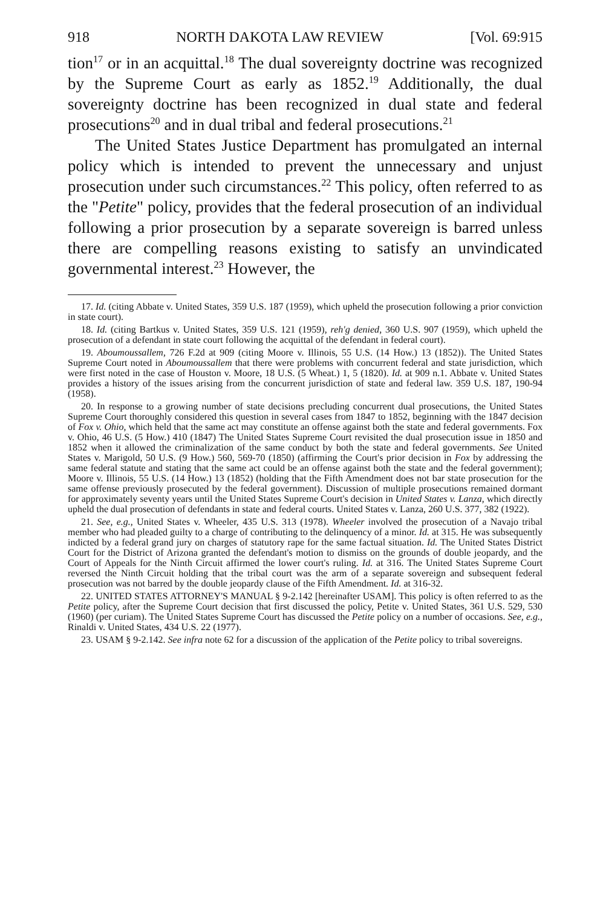918 NORTH DAKOTA LAW REVIEW [Vol. 69:915
tion<sup>17</sup> or in an acquittal.<sup>18</sup> The dual sovereignty doctrine was recognized by the Supreme Court as early as 1852.<sup>19</sup> Additionally, the dual sovereignty doctrine has been recognized in dual state and federal prosecutions<sup>20</sup> and in dual tribal and federal prosecutions.<sup>21</sup>
The United States Justice Department has promulgated an internal policy which is intended to prevent the unnecessary and unjust prosecution under such circumstances.<sup>22</sup> This policy, often referred to as the "Petite" policy, provides that the federal prosecution of an individual following a prior prosecution by a separate sovereign is barred unless there are compelling reasons existing to satisfy an unvindicated governmental interest.<sup>23</sup> However, the
17. Id. (citing Abbate v. United States, 359 U.S. 187 (1959), which upheld the prosecution following a prior conviction in state court).
18. Id. (citing Bartkus v. United States, 359 U.S. 121 (1959), reh'g denied, 360 U.S. 907 (1959), which upheld the prosecution of a defendant in state court following the acquittal of the defendant in federal court).
19. Aboumoussallem, 726 F.2d at 909 (citing Moore v. Illinois, 55 U.S. (14 How.) 13 (1852)). The United States Supreme Court noted in Aboumoussallem that there were problems with concurrent federal and state jurisdiction, which were first noted in the case of Houston v. Moore, 18 U.S. (5 Wheat.) 1, 5 (1820). Id. at 909 n.1. Abbate v. United States provides a history of the issues arising from the concurrent jurisdiction of state and federal law. 359 U.S. 187, 190-94 (1958).
20. In response to a growing number of state decisions precluding concurrent dual prosecutions, the United States Supreme Court thoroughly considered this question in several cases from 1847 to 1852, beginning with the 1847 decision of Fox v. Ohio, which held that the same act may constitute an offense against both the state and federal governments. Fox v. Ohio, 46 U.S. (5 How.) 410 (1847) The United States Supreme Court revisited the dual prosecution issue in 1850 and 1852 when it allowed the criminalization of the same conduct by both the state and federal governments. See United States v. Marigold, 50 U.S. (9 How.) 560, 569-70 (1850) (affirming the Court's prior decision in Fox by addressing the same federal statute and stating that the same act could be an offense against both the state and the federal government); Moore v. Illinois, 55 U.S. (14 How.) 13 (1852) (holding that the Fifth Amendment does not bar state prosecution for the same offense previously prosecuted by the federal government). Discussion of multiple prosecutions remained dormant for approximately seventy years until the United States Supreme Court's decision in United States v. Lanza, which directly upheld the dual prosecution of defendants in state and federal courts. United States v. Lanza, 260 U.S. 377, 382 (1922).
21. See, e.g., United States v. Wheeler, 435 U.S. 313 (1978). Wheeler involved the prosecution of a Navajo tribal member who had pleaded guilty to a charge of contributing to the delinquency of a minor. Id. at 315. He was subsequently indicted by a federal grand jury on charges of statutory rape for the same factual situation. Id. The United States District Court for the District of Arizona granted the defendant's motion to dismiss on the grounds of double jeopardy, and the Court of Appeals for the Ninth Circuit affirmed the lower court's ruling. Id. at 316. The United States Supreme Court reversed the Ninth Circuit holding that the tribal court was the arm of a separate sovereign and subsequent federal prosecution was not barred by the double jeopardy clause of the Fifth Amendment. Id. at 316-32.
22. UNITED STATES ATTORNEY'S MANUAL § 9-2.142 [hereinafter USAM]. This policy is often referred to as the Petite policy, after the Supreme Court decision that first discussed the policy, Petite v. United States, 361 U.S. 529, 530 (1960) (per curiam). The United States Supreme Court has discussed the Petite policy on a number of occasions. See, e.g., Rinaldi v. United States, 434 U.S. 22 (1977).
23. USAM § 9-2.142. See infra note 62 for a discussion of the application of the Petite policy to tribal sovereigns.